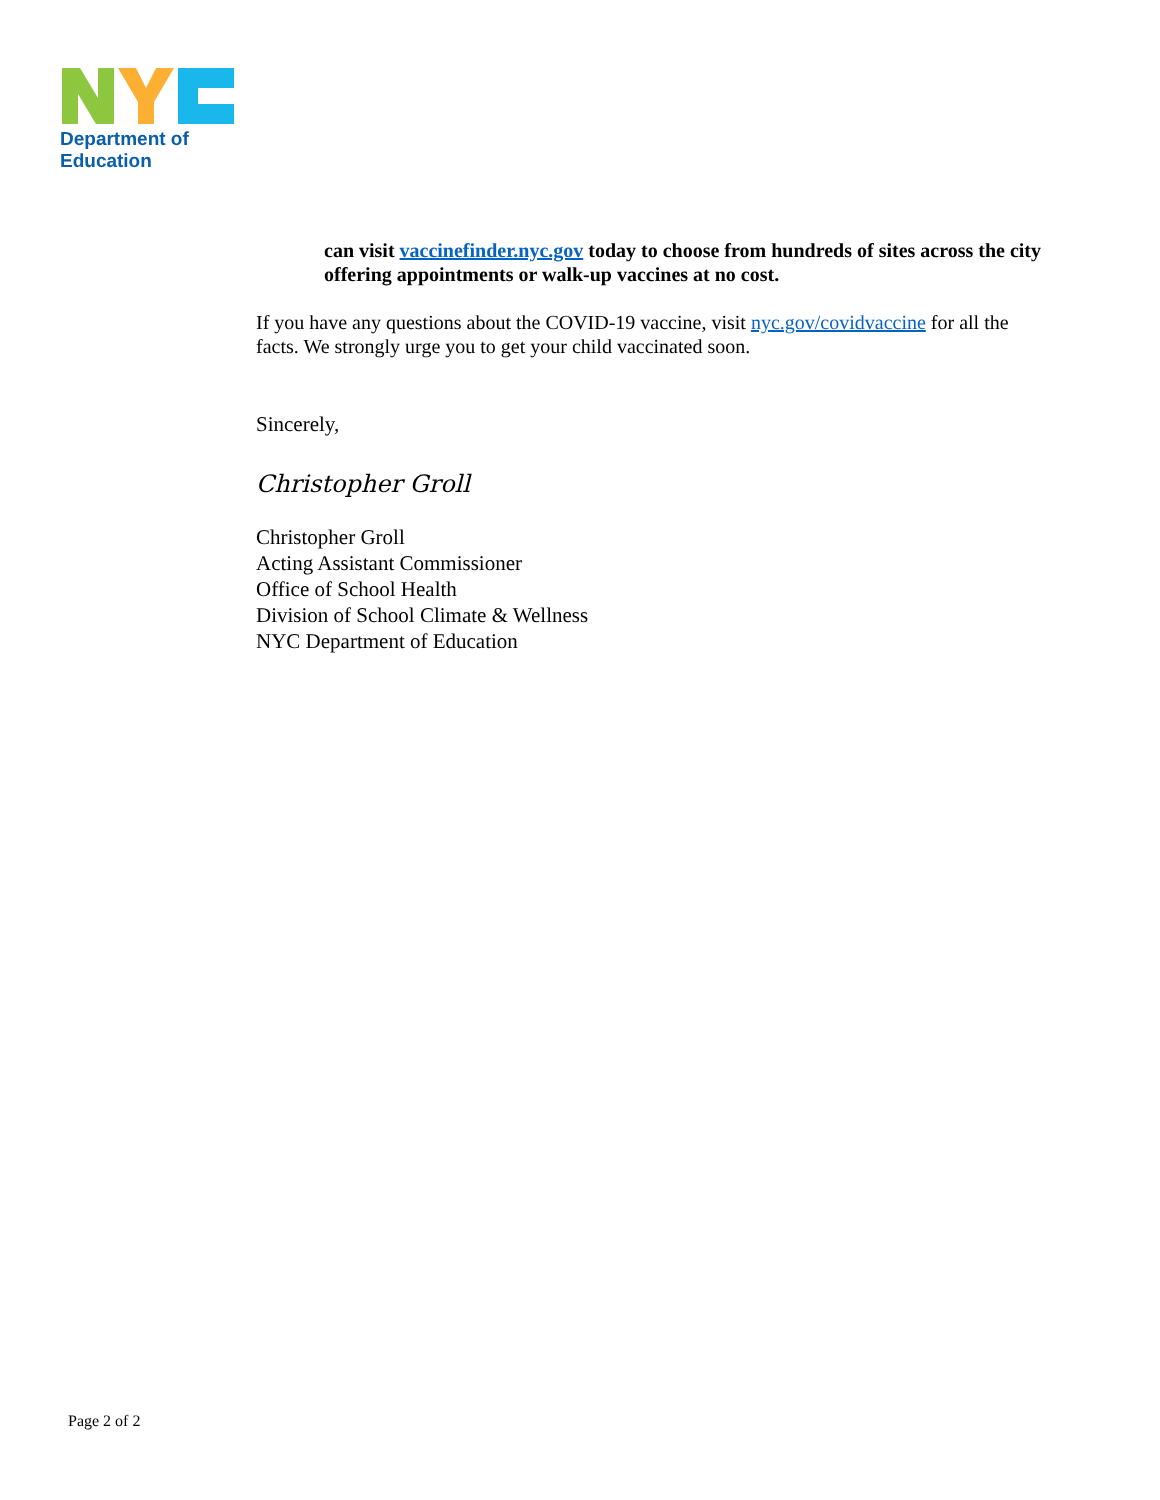Department of
Education
can visit vaccinefinder.nyc.gov today to choose from hundreds of sites across the city offering appointments or walk-up vaccines at no cost.
If you have any questions about the COVID-19 vaccine, visit nyc.gov/covidvaccine for all the facts. We strongly urge you to get your child vaccinated soon.
Sincerely,
Christopher Groll
Christopher Groll
Acting Assistant Commissioner
Office of School Health
Division of School Climate & Wellness
NYC Department of Education
Page 2 of 2